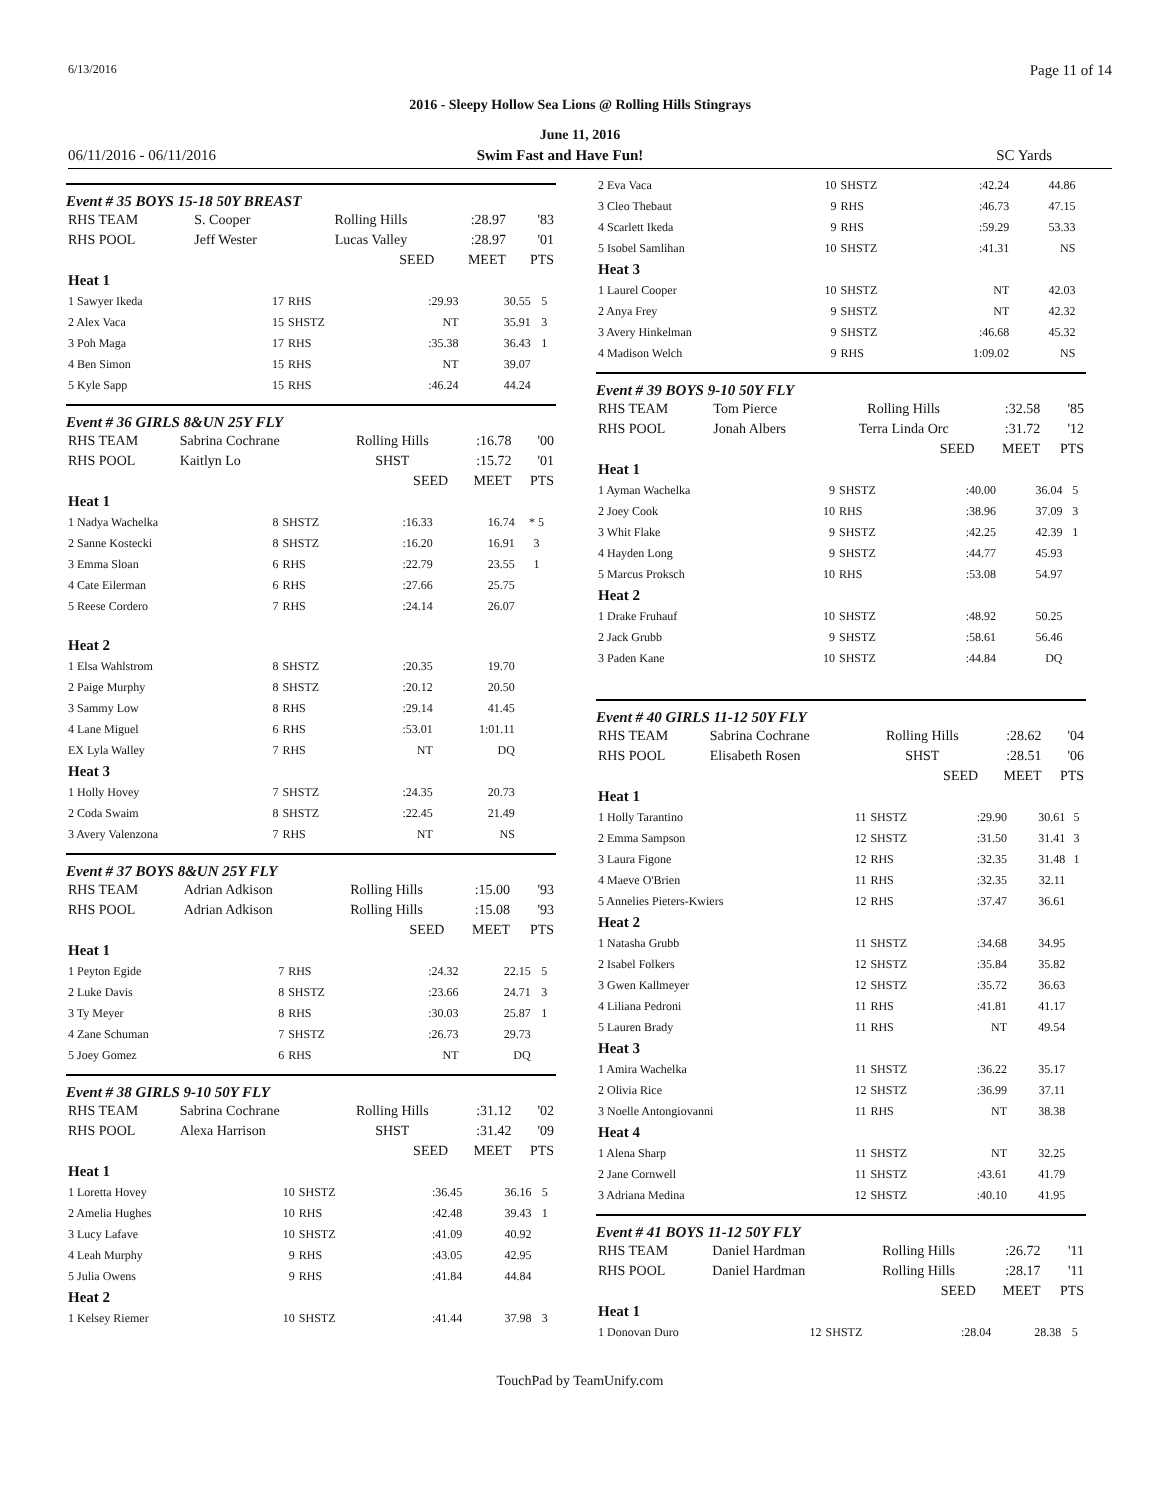6/13/2016 Page 11 of 14
2016 - Sleepy Hollow Sea Lions @ Rolling Hills Stingrays
June 11, 2016
06/11/2016 - 06/11/2016 Swim Fast and Have Fun! SC Yards
Event # 35 BOYS 15-18 50Y BREAST
| RHS TEAM | S. Cooper | Rolling Hills | | :28.97 | '83 |
| RHS POOL | Jeff Wester | Lucas Valley | | :28.97 | '01 |
| | | | SEED | MEET | PTS |
| Heat 1 | | | | | |
| 1 Sawyer Ikeda | 17 | RHS | :29.93 | 30.55 | 5 |
| 2 Alex Vaca | 15 | SHSTZ | NT | 35.91 | 3 |
| 3 Poh Maga | 17 | RHS | :35.38 | 36.43 | 1 |
| 4 Ben Simon | 15 | RHS | NT | 39.07 | |
| 5 Kyle Sapp | 15 | RHS | :46.24 | 44.24 | |
Event # 36 GIRLS 8&UN 25Y FLY
| RHS TEAM | Sabrina Cochrane | Rolling Hills | | :16.78 | '00 |
| RHS POOL | Kaitlyn Lo | SHST | | :15.72 | '01 |
| | | | SEED | MEET | PTS |
| Heat 1 | | | | | |
| 1 Nadya Wachelka | 8 | SHSTZ | :16.33 | 16.74 | * 5 |
| 2 Sanne Kostecki | 8 | SHSTZ | :16.20 | 16.91 | 3 |
| 3 Emma Sloan | 6 | RHS | :22.79 | 23.55 | 1 |
| 4 Cate Eilerman | 6 | RHS | :27.66 | 25.75 | |
| 5 Reese Cordero | 7 | RHS | :24.14 | 26.07 | |
| Heat 2 | | | | | |
| 1 Elsa Wahlstrom | 8 | SHSTZ | :20.35 | 19.70 | |
| 2 Paige Murphy | 8 | SHSTZ | :20.12 | 20.50 | |
| 3 Sammy Low | 8 | RHS | :29.14 | 41.45 | |
| 4 Lane Miguel | 6 | RHS | :53.01 | 1:01.11 | |
| EX Lyla Walley | 7 | RHS | NT | DQ | |
| Heat 3 | | | | | |
| 1 Holly Hovey | 7 | SHSTZ | :24.35 | 20.73 | |
| 2 Coda Swaim | 8 | SHSTZ | :22.45 | 21.49 | |
| 3 Avery Valenzona | 7 | RHS | NT | NS | |
Event # 37 BOYS 8&UN 25Y FLY
| RHS TEAM | Adrian Adkison | Rolling Hills | | :15.00 | '93 |
| RHS POOL | Adrian Adkison | Rolling Hills | | :15.08 | '93 |
| | | | SEED | MEET | PTS |
| Heat 1 | | | | | |
| 1 Peyton Egide | 7 | RHS | :24.32 | 22.15 | 5 |
| 2 Luke Davis | 8 | SHSTZ | :23.66 | 24.71 | 3 |
| 3 Ty Meyer | 8 | RHS | :30.03 | 25.87 | 1 |
| 4 Zane Schuman | 7 | SHSTZ | :26.73 | 29.73 | |
| 5 Joey Gomez | 6 | RHS | NT | DQ | |
Event # 38 GIRLS 9-10 50Y FLY
| RHS TEAM | Sabrina Cochrane | Rolling Hills | | :31.12 | '02 |
| RHS POOL | Alexa Harrison | SHST | | :31.42 | '09 |
| | | | SEED | MEET | PTS |
| Heat 1 | | | | | |
| 1 Loretta Hovey | 10 | SHSTZ | :36.45 | 36.16 | 5 |
| 2 Amelia Hughes | 10 | RHS | :42.48 | 39.43 | 1 |
| 3 Lucy Lafave | 10 | SHSTZ | :41.09 | 40.92 | |
| 4 Leah Murphy | 9 | RHS | :43.05 | 42.95 | |
| 5 Julia Owens | 9 | RHS | :41.84 | 44.84 | |
| Heat 2 | | | | | |
| 1 Kelsey Riemer | 10 | SHSTZ | :41.44 | 37.98 | 3 |
| 2 Eva Vaca | 10 | SHSTZ | :42.24 | 44.86 | |
| 3 Cleo Thebaut | 9 | RHS | :46.73 | 47.15 | |
| 4 Scarlett Ikeda | 9 | RHS | :59.29 | 53.33 | |
| 5 Isobel Samlihan | 10 | SHSTZ | :41.31 | NS | |
| Heat 3 | | | | | |
| 1 Laurel Cooper | 10 | SHSTZ | NT | 42.03 | |
| 2 Anya Frey | 9 | SHSTZ | NT | 42.32 | |
| 3 Avery Hinkelman | 9 | SHSTZ | :46.68 | 45.32 | |
| 4 Madison Welch | 9 | RHS | 1:09.02 | NS | |
Event # 39 BOYS 9-10 50Y FLY
| RHS TEAM | Tom Pierce | Rolling Hills | | :32.58 | '85 |
| RHS POOL | Jonah Albers | Terra Linda Orc | | :31.72 | '12 |
| | | | SEED | MEET | PTS |
| Heat 1 | | | | | |
| 1 Ayman Wachelka | 9 | SHSTZ | :40.00 | 36.04 | 5 |
| 2 Joey Cook | 10 | RHS | :38.96 | 37.09 | 3 |
| 3 Whit Flake | 9 | SHSTZ | :42.25 | 42.39 | 1 |
| 4 Hayden Long | 9 | SHSTZ | :44.77 | 45.93 | |
| 5 Marcus Proksch | 10 | RHS | :53.08 | 54.97 | |
| Heat 2 | | | | | |
| 1 Drake Fruhauf | 10 | SHSTZ | :48.92 | 50.25 | |
| 2 Jack Grubb | 9 | SHSTZ | :58.61 | 56.46 | |
| 3 Paden Kane | 10 | SHSTZ | :44.84 | DQ | |
Event # 40 GIRLS 11-12 50Y FLY
| RHS TEAM | Sabrina Cochrane | Rolling Hills | | :28.62 | '04 |
| RHS POOL | Elisabeth Rosen | SHST | | :28.51 | '06 |
| | | | SEED | MEET | PTS |
| Heat 1 | | | | | |
| 1 Holly Tarantino | 11 | SHSTZ | :29.90 | 30.61 | 5 |
| 2 Emma Sampson | 12 | SHSTZ | :31.50 | 31.41 | 3 |
| 3 Laura Figone | 12 | RHS | :32.35 | 31.48 | 1 |
| 4 Maeve O'Brien | 11 | RHS | :32.35 | 32.11 | |
| 5 Annelies Pieters-Kwiers | 12 | RHS | :37.47 | 36.61 | |
| Heat 2 | | | | | |
| 1 Natasha Grubb | 11 | SHSTZ | :34.68 | 34.95 | |
| 2 Isabel Folkers | 12 | SHSTZ | :35.84 | 35.82 | |
| 3 Gwen Kallmeyer | 12 | SHSTZ | :35.72 | 36.63 | |
| 4 Liliana Pedroni | 11 | RHS | :41.81 | 41.17 | |
| 5 Lauren Brady | 11 | RHS | NT | 49.54 | |
| Heat 3 | | | | | |
| 1 Amira Wachelka | 11 | SHSTZ | :36.22 | 35.17 | |
| 2 Olivia Rice | 12 | SHSTZ | :36.99 | 37.11 | |
| 3 Noelle Antongiovanni | 11 | RHS | NT | 38.38 | |
| Heat 4 | | | | | |
| 1 Alena Sharp | 11 | SHSTZ | NT | 32.25 | |
| 2 Jane Cornwell | 11 | SHSTZ | :43.61 | 41.79 | |
| 3 Adriana Medina | 12 | SHSTZ | :40.10 | 41.95 | |
Event # 41 BOYS 11-12 50Y FLY
| RHS TEAM | Daniel Hardman | Rolling Hills | | :26.72 | '11 |
| RHS POOL | Daniel Hardman | Rolling Hills | | :28.17 | '11 |
| | | | SEED | MEET | PTS |
| Heat 1 | | | | | |
| 1 Donovan Duro | 12 | SHSTZ | :28.04 | 28.38 | 5 |
TouchPad by TeamUnify.com